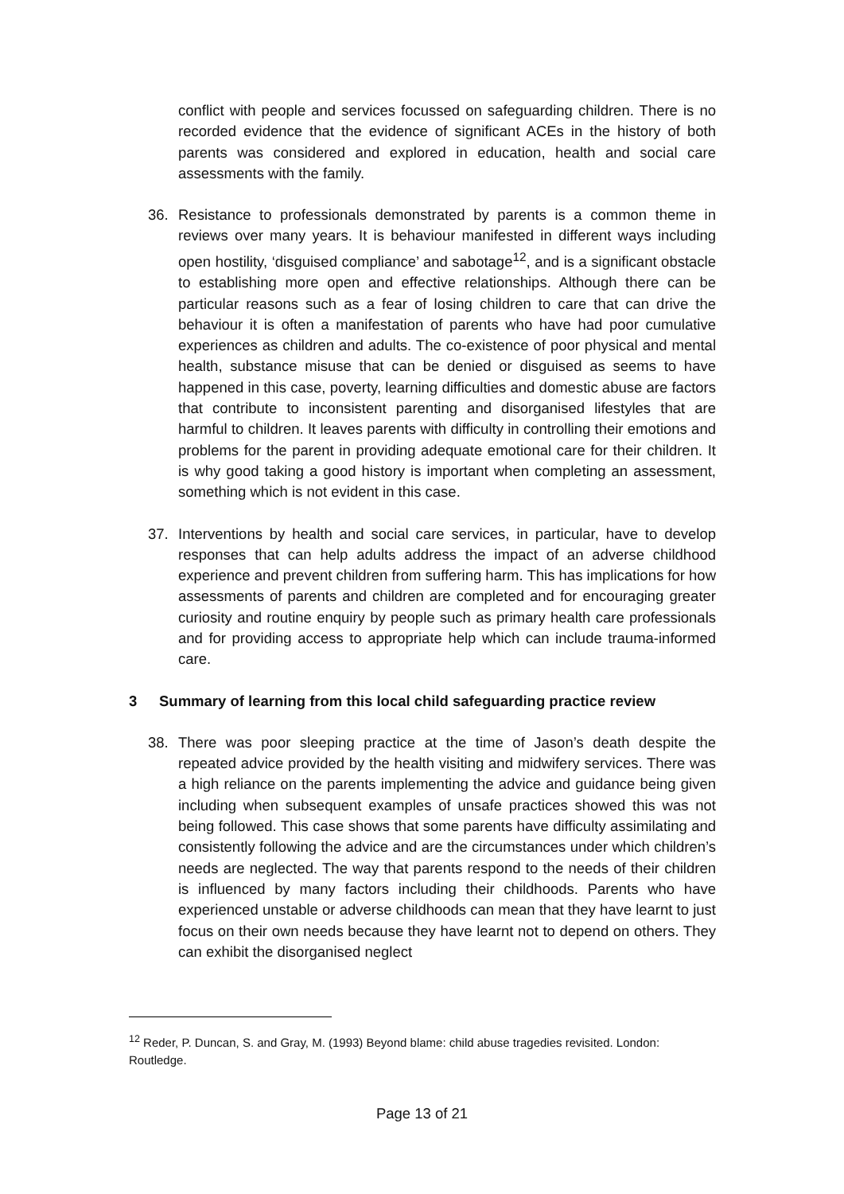conflict with people and services focussed on safeguarding children. There is no recorded evidence that the evidence of significant ACEs in the history of both parents was considered and explored in education, health and social care assessments with the family.
36. Resistance to professionals demonstrated by parents is a common theme in reviews over many years. It is behaviour manifested in different ways including open hostility, ‘disguised compliance’ and sabotage<sup>12</sup>, and is a significant obstacle to establishing more open and effective relationships. Although there can be particular reasons such as a fear of losing children to care that can drive the behaviour it is often a manifestation of parents who have had poor cumulative experiences as children and adults. The co-existence of poor physical and mental health, substance misuse that can be denied or disguised as seems to have happened in this case, poverty, learning difficulties and domestic abuse are factors that contribute to inconsistent parenting and disorganised lifestyles that are harmful to children. It leaves parents with difficulty in controlling their emotions and problems for the parent in providing adequate emotional care for their children. It is why good taking a good history is important when completing an assessment, something which is not evident in this case.
37. Interventions by health and social care services, in particular, have to develop responses that can help adults address the impact of an adverse childhood experience and prevent children from suffering harm. This has implications for how assessments of parents and children are completed and for encouraging greater curiosity and routine enquiry by people such as primary health care professionals and for providing access to appropriate help which can include trauma-informed care.
3 Summary of learning from this local child safeguarding practice review
38. There was poor sleeping practice at the time of Jason’s death despite the repeated advice provided by the health visiting and midwifery services. There was a high reliance on the parents implementing the advice and guidance being given including when subsequent examples of unsafe practices showed this was not being followed. This case shows that some parents have difficulty assimilating and consistently following the advice and are the circumstances under which children’s needs are neglected. The way that parents respond to the needs of their children is influenced by many factors including their childhoods. Parents who have experienced unstable or adverse childhoods can mean that they have learnt to just focus on their own needs because they have learnt not to depend on others. They can exhibit the disorganised neglect
<sup>12</sup> Reder, P. Duncan, S. and Gray, M. (1993) Beyond blame: child abuse tragedies revisited. London: Routledge.
Page 13 of 21